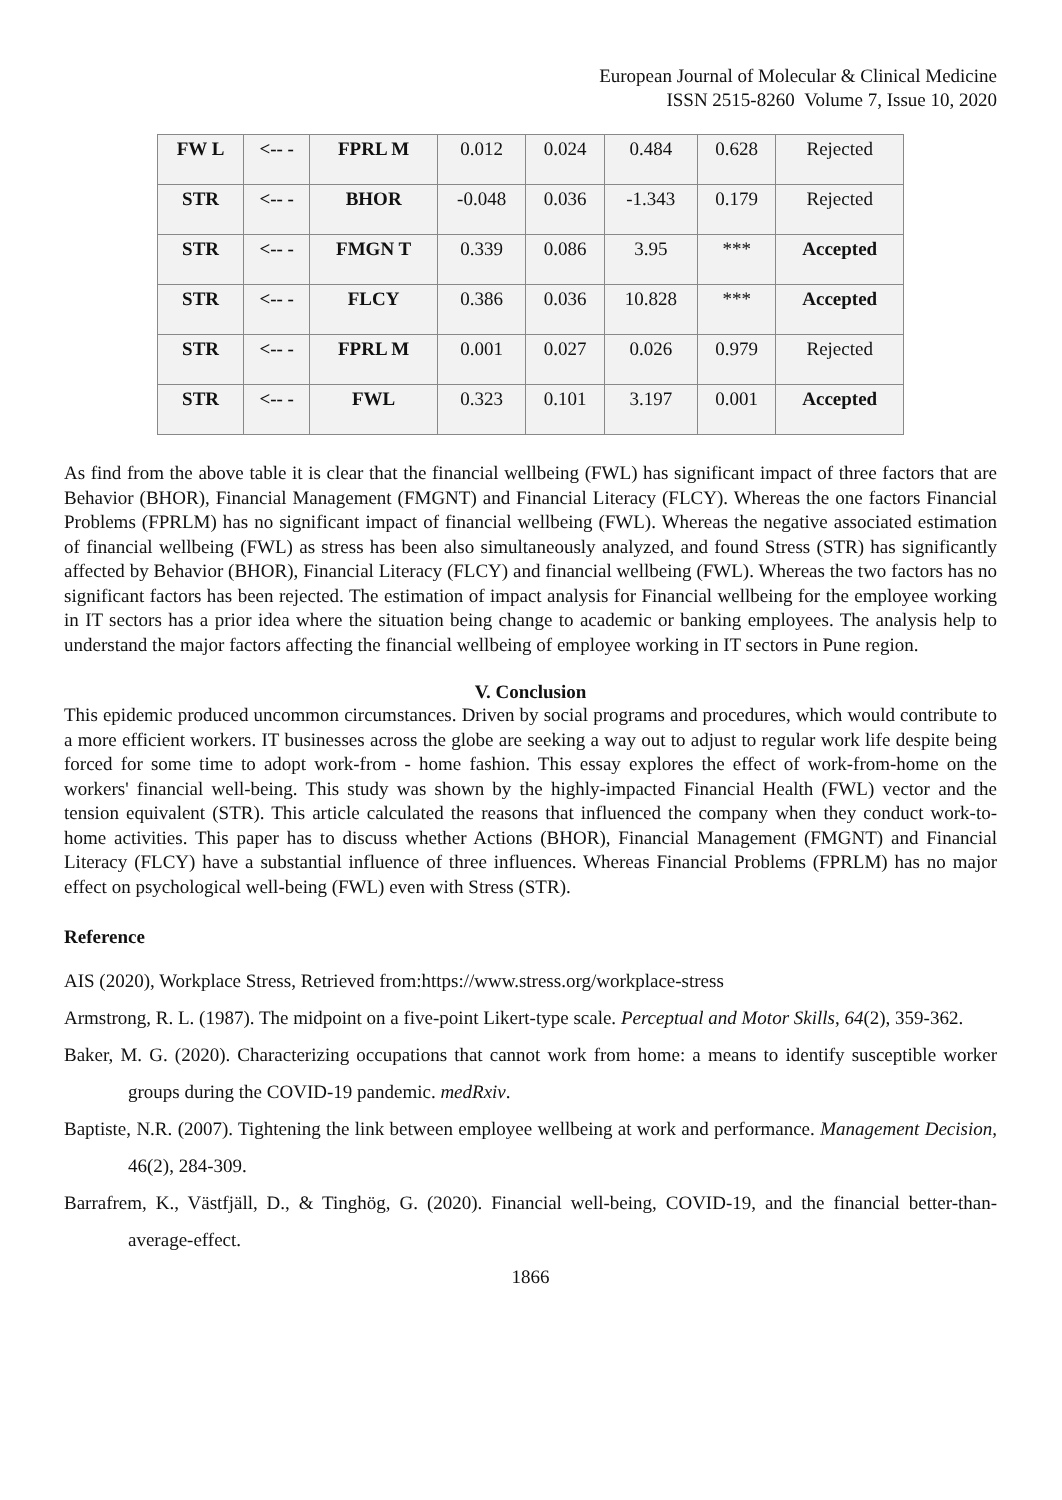European Journal of Molecular & Clinical Medicine
ISSN 2515-8260 Volume 7, Issue 10, 2020
| FW L | <-- - | FPRL M | 0.012 | 0.024 | 0.484 | 0.628 | Rejected |
| STR | <-- - | BHOR | -0.048 | 0.036 | -1.343 | 0.179 | Rejected |
| STR | <-- - | FMGN T | 0.339 | 0.086 | 3.95 | *** | Accepted |
| STR | <-- - | FLCY | 0.386 | 0.036 | 10.828 | *** | Accepted |
| STR | <-- - | FPRL M | 0.001 | 0.027 | 0.026 | 0.979 | Rejected |
| STR | <-- - | FWL | 0.323 | 0.101 | 3.197 | 0.001 | Accepted |
As find from the above table it is clear that the financial wellbeing (FWL) has significant impact of three factors that are Behavior (BHOR), Financial Management (FMGNT) and Financial Literacy (FLCY). Whereas the one factors Financial Problems (FPRLM) has no significant impact of financial wellbeing (FWL). Whereas the negative associated estimation of financial wellbeing (FWL) as stress has been also simultaneously analyzed, and found Stress (STR) has significantly affected by Behavior (BHOR), Financial Literacy (FLCY) and financial wellbeing (FWL). Whereas the two factors has no significant factors has been rejected. The estimation of impact analysis for Financial wellbeing for the employee working in IT sectors has a prior idea where the situation being change to academic or banking employees. The analysis help to understand the major factors affecting the financial wellbeing of employee working in IT sectors in Pune region.
V. Conclusion
This epidemic produced uncommon circumstances. Driven by social programs and procedures, which would contribute to a more efficient workers. IT businesses across the globe are seeking a way out to adjust to regular work life despite being forced for some time to adopt work-from - home fashion. This essay explores the effect of work-from-home on the workers' financial well-being. This study was shown by the highly-impacted Financial Health (FWL) vector and the tension equivalent (STR). This article calculated the reasons that influenced the company when they conduct work-to-home activities. This paper has to discuss whether Actions (BHOR), Financial Management (FMGNT) and Financial Literacy (FLCY) have a substantial influence of three influences. Whereas Financial Problems (FPRLM) has no major effect on psychological well-being (FWL) even with Stress (STR).
Reference
AIS (2020), Workplace Stress, Retrieved from:https://www.stress.org/workplace-stress
Armstrong, R. L. (1987). The midpoint on a five-point Likert-type scale. Perceptual and Motor Skills, 64(2), 359-362.
Baker, M. G. (2020). Characterizing occupations that cannot work from home: a means to identify susceptible worker groups during the COVID-19 pandemic. medRxiv.
Baptiste, N.R. (2007). Tightening the link between employee wellbeing at work and performance. Management Decision, 46(2), 284-309.
Barrafrem, K., Västfjäll, D., & Tinghög, G. (2020). Financial well-being, COVID-19, and the financial better-than-average-effect.
1866